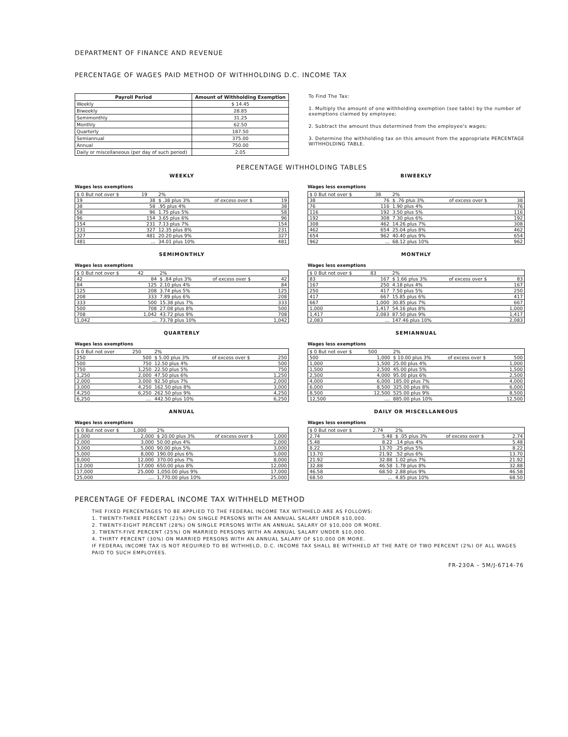DEPARTMENT OF FINANCE AND REVENUE
PERCENTAGE OF WAGES PAID METHOD OF WITHHOLDING D.C. INCOME TAX
| Payroll Period | Amount of Withholding Exemption |
| --- | --- |
| Weekly | $ 14.45 |
| Biweekly | 28.85 |
| Semimonthly | 31.25 |
| Monthly | 62.50 |
| Quarterly | 187.50 |
| Semiannual | 375.00 |
| Annual | 750.00 |
| Daily or miscellaneous (per day of such period) | 2.05 |
To Find The Tax:
1. Multiply the amount of one withholding exemption (see table) by the number of exemptions claimed by employee;
2. Subtract the amount thus determined from the employee's wages;
3. Determine the withholding tax on this amount from the appropriate PERCENTAGE WITHHOLDING TABLE.
PERCENTAGE WITHHOLDING TABLES
WEEKLY
Wages less exemptions
| $ 0 But not over $ | 19 | 2% | | |
| 19 | 38 | $ .38 plus 3% | of excess over $ | 19 |
| 38 | 58 | .95 plus 4% | | 38 |
| 58 | 96 | 1.75 plus 5% | | 58 |
| 96 | 154 | 3.65 plus 6% | | 96 |
| 154 | 231 | 7.13 plus 7% | | 154 |
| 231 | 327 | 12.35 plus 8% | | 231 |
| 327 | 481 | 20.20 plus 9% | | 327 |
| 481 | ... | 34.01 plus 10% | | 481 |
BIWEEKLY
Wages less exemptions
| $ 0 But not over $ | 38 | 2% | | |
| 38 | 76 | $ .76 plus 3% | of excess over $ | 38 |
| 76 | 116 | 1.90 plus 4% | | 76 |
| 116 | 192 | 3.50 plus 5% | | 116 |
| 192 | 308 | 7.30 plus 6% | | 192 |
| 308 | 462 | 14.26 plus 7% | | 308 |
| 462 | 654 | 25.04 plus 8% | | 462 |
| 654 | 962 | 40.40 plus 9% | | 654 |
| 962 | ... | 68.12 plus 10% | | 962 |
SEMIMONTHLY
Wages less exemptions
| $ 0 But not over $ | 42 | 2% | | |
| 42 | 84 | $ .84 plus 3% | of excess over $ | 42 |
| 84 | 125 | 2.10 plus 4% | | 84 |
| 125 | 208 | 3.74 plus 5% | | 125 |
| 208 | 333 | 7.89 plus 6% | | 208 |
| 333 | 500 | 15.38 plus 7% | | 333 |
| 500 | 708 | 27.08 plus 8% | | 500 |
| 708 | 1,042 | 43.72 plus 9% | | 708 |
| 1,042 | ... | 73.78 plus 10% | | 1,042 |
MONTHLY
Wages less exemptions
| $ 0 But not over $ | 83 | 2% | | |
| 83 | 167 | $ 1.66 plus 3% | of excess over $ | 83 |
| 167 | 250 | 4.18 plus 4% | | 167 |
| 250 | 417 | 7.50 plus 5% | | 250 |
| 417 | 667 | 15.85 plus 6% | | 417 |
| 667 | 1,000 | 30.85 plus 7% | | 667 |
| 1,000 | 1,417 | 54.16 plus 8% | | 1,000 |
| 1,417 | 2,083 | 87.50 plus 9% | | 1,417 |
| 2,083 | ... | 147.46 plus 10% | | 2,083 |
QUARTERLY
Wages less exemptions
| $ 0 But not over | 250 | 2% | | |
| 250 | 500 | $ 5.00 plus 3% | of excess over $ | 250 |
| 500 | 750 | 12.50 plus 4% | | 500 |
| 750 | 1,250 | 22.50 plus 5% | | 750 |
| 1,250 | 2,000 | 47.50 plus 6% | | 1,250 |
| 2,000 | 3,000 | 92.50 plus 7% | | 2,000 |
| 3,000 | 4,250 | 162.50 plus 8% | | 3,000 |
| 4,250 | 6,250 | 262.50 plus 9% | | 4,250 |
| 6,250 | .... | 442.50 plus 10% | | 6,250 |
SEMIANNUAL
Wages less exemptions
| $ 0 But not over $ | 500 | 2% | | |
| 500 | 1,000 | $ 10.00 plus 3% | of excess over $ | 500 |
| 1,000 | 1,500 | 25.00 plus 4% | | 1,000 |
| 1,500 | 2,500 | 45.00 plus 5% | | 1,500 |
| 2,500 | 4,000 | 95.00 plus 6% | | 2,500 |
| 4,000 | 6,000 | 185.00 plus 7% | | 4,000 |
| 6,000 | 8,500 | 325.00 plus 8% | | 6,000 |
| 8,500 | 12,500 | 525.00 plus 9% | | 8,500 |
| 12,500 | .... | 885.00 plus 10% | | 12,500 |
ANNUAL
Wages less exemptions
| $ 0 But not over $ | 1,000 | 2% | | |
| 1,000 | 2,000 | $ 20.00 plus 3% | of excess over $ | 1,000 |
| 2,000 | 3,000 | 50.00 plus 4% | | 2,000 |
| 3,000 | 5,000 | 90.00 plus 5% | | 3,000 |
| 5,000 | 8,000 | 190.00 plus 6% | | 5,000 |
| 8,000 | 12,000 | 370.00 plus 7% | | 8,000 |
| 12,000 | 17,000 | 650.00 plus 8% | | 12,000 |
| 17,000 | 25,000 | 1,050.00 plus 9% | | 17,000 |
| 25,000 | .... | 1,770.00 plus 10% | | 25,000 |
DAILY OR MISCELLANEOUS
Wages less exemptions
| $ 0 But not over $ | 2.74 | 2% | | |
| 2.74 | 5.48 | $ .05 plus 3% | of excess over $ | 2.74 |
| 5.48 | 8.22 | .14 plus 4% | | 5.48 |
| 8.22 | 13.70 | .25 plus 5% | | 8.22 |
| 13.70 | 21.92 | .52 plus 6% | | 13.70 |
| 21.92 | 32.88 | 1.02 plus 7% | | 21.92 |
| 32.88 | 46.58 | 1.78 plus 8% | | 32.88 |
| 46.58 | 68.50 | 2.88 plus 9% | | 46.58 |
| 68.50 | ... | 4.85 plus 10% | | 68.50 |
PERCENTAGE OF FEDERAL INCOME TAX WITHHELD METHOD
THE FIXED PERCENTAGES TO BE APPLIED TO THE FEDERAL INCOME TAX WITHHELD ARE AS FOLLOWS:
1. TWENTY-THREE PERCENT (23%) ON SINGLE PERSONS WITH AN ANNUAL SALARY UNDER $10,000.
2. TWENTY-EIGHT PERCENT (28%) ON SINGLE PERSONS WITH AN ANNUAL SALARY OF $10,000 OR MORE.
3. TWENTY-FIVE PERCENT (25%) ON MARRIED PERSONS WITH AN ANNUAL SALARY UNDER $10,000.
4. THIRTY PERCENT (30%) ON MARRIED PERSONS WITH AN ANNUAL SALARY OF $10,000 OR MORE.
IF FEDERAL INCOME TAX IS NOT REQUIRED TO BE WITHHELD, D.C. INCOME TAX SHALL BE WITHHELD AT THE RATE OF TWO PERCENT (2%) OF ALL WAGES PAID TO SUCH EMPLOYEES.
FR-230A – 5M/J-6714-76